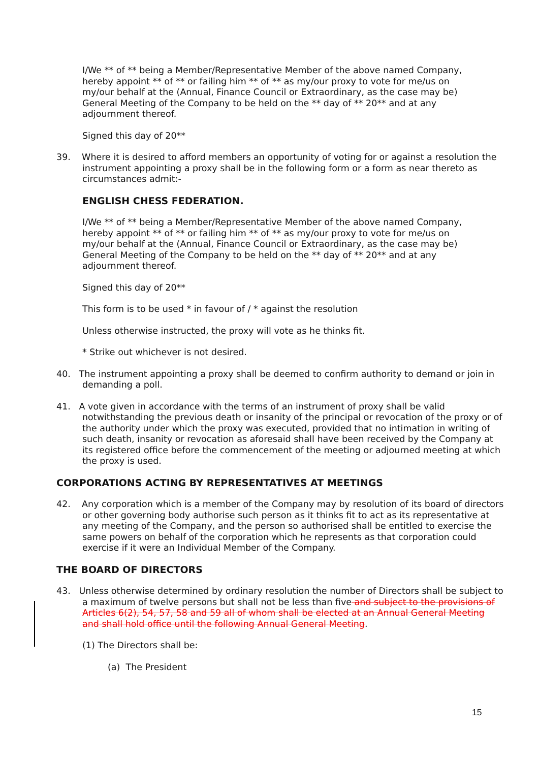I/We ** of ** being a Member/Representative Member of the above named Company, hereby appoint ** of ** or failing him ** of ** as my/our proxy to vote for me/us on my/our behalf at the (Annual, Finance Council or Extraordinary, as the case may be) General Meeting of the Company to be held on the ** day of ** 20** and at any adjournment thereof.
Signed this day of 20**
39. Where it is desired to afford members an opportunity of voting for or against a resolution the instrument appointing a proxy shall be in the following form or a form as near thereto as circumstances admit:-
ENGLISH CHESS FEDERATION.
I/We ** of ** being a Member/Representative Member of the above named Company, hereby appoint ** of ** or failing him ** of ** as my/our proxy to vote for me/us on my/our behalf at the (Annual, Finance Council or Extraordinary, as the case may be) General Meeting of the Company to be held on the ** day of ** 20** and at any adjournment thereof.
Signed this day of 20**
This form is to be used * in favour of / * against the resolution
Unless otherwise instructed, the proxy will vote as he thinks fit.
* Strike out whichever is not desired.
40. The instrument appointing a proxy shall be deemed to confirm authority to demand or join in demanding a poll.
41. A vote given in accordance with the terms of an instrument of proxy shall be valid notwithstanding the previous death or insanity of the principal or revocation of the proxy or of the authority under which the proxy was executed, provided that no intimation in writing of such death, insanity or revocation as aforesaid shall have been received by the Company at its registered office before the commencement of the meeting or adjourned meeting at which the proxy is used.
CORPORATIONS ACTING BY REPRESENTATIVES AT MEETINGS
42. Any corporation which is a member of the Company may by resolution of its board of directors or other governing body authorise such person as it thinks fit to act as its representative at any meeting of the Company, and the person so authorised shall be entitled to exercise the same powers on behalf of the corporation which he represents as that corporation could exercise if it were an Individual Member of the Company.
THE BOARD OF DIRECTORS
43. Unless otherwise determined by ordinary resolution the number of Directors shall be subject to a maximum of twelve persons but shall not be less than five and subject to the provisions of Articles 6(2), 54, 57, 58 and 59 all of whom shall be elected at an Annual General Meeting and shall hold office until the following Annual General Meeting.
(1) The Directors shall be:
(a) The President
15